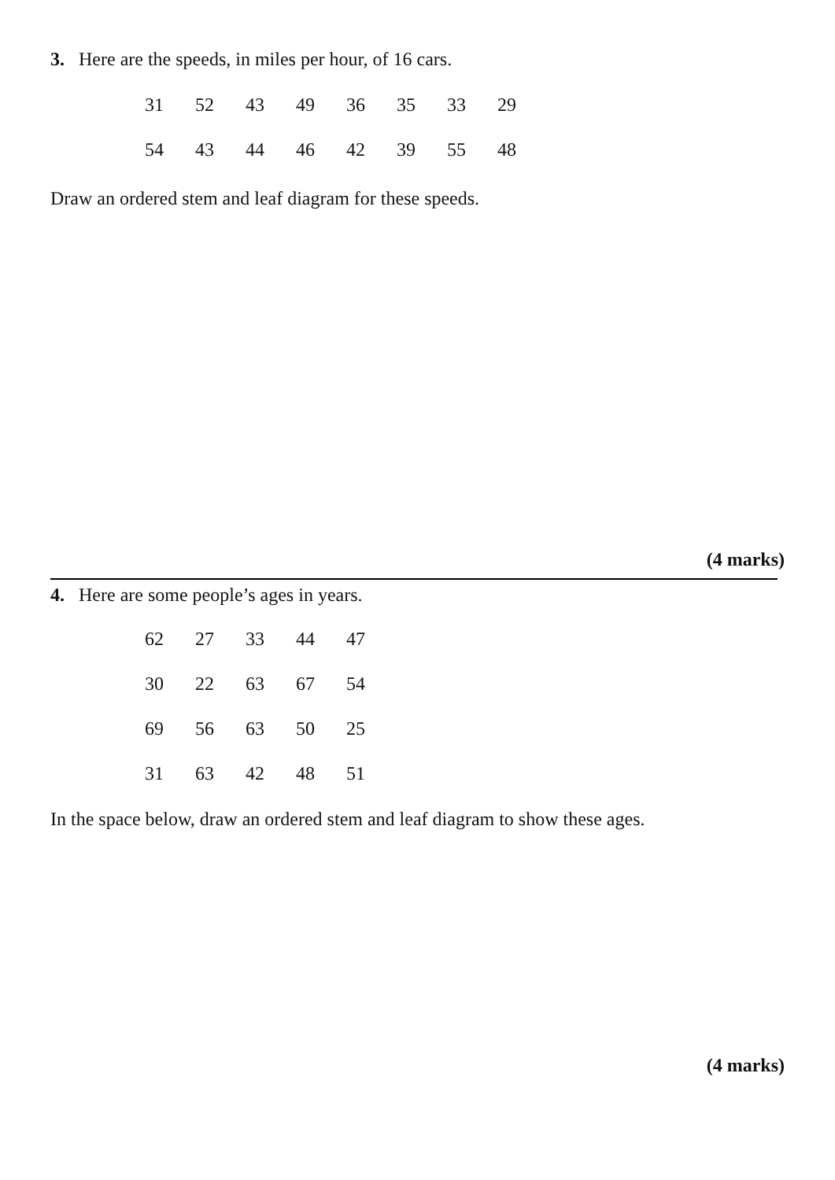3. Here are the speeds, in miles per hour, of 16 cars.
| 31 | 52 | 43 | 49 | 36 | 35 | 33 | 29 |
| 54 | 43 | 44 | 46 | 42 | 39 | 55 | 48 |
Draw an ordered stem and leaf diagram for these speeds.
(4 marks)
4. Here are some people’s ages in years.
| 62 | 27 | 33 | 44 | 47 |
| 30 | 22 | 63 | 67 | 54 |
| 69 | 56 | 63 | 50 | 25 |
| 31 | 63 | 42 | 48 | 51 |
In the space below, draw an ordered stem and leaf diagram to show these ages.
(4 marks)